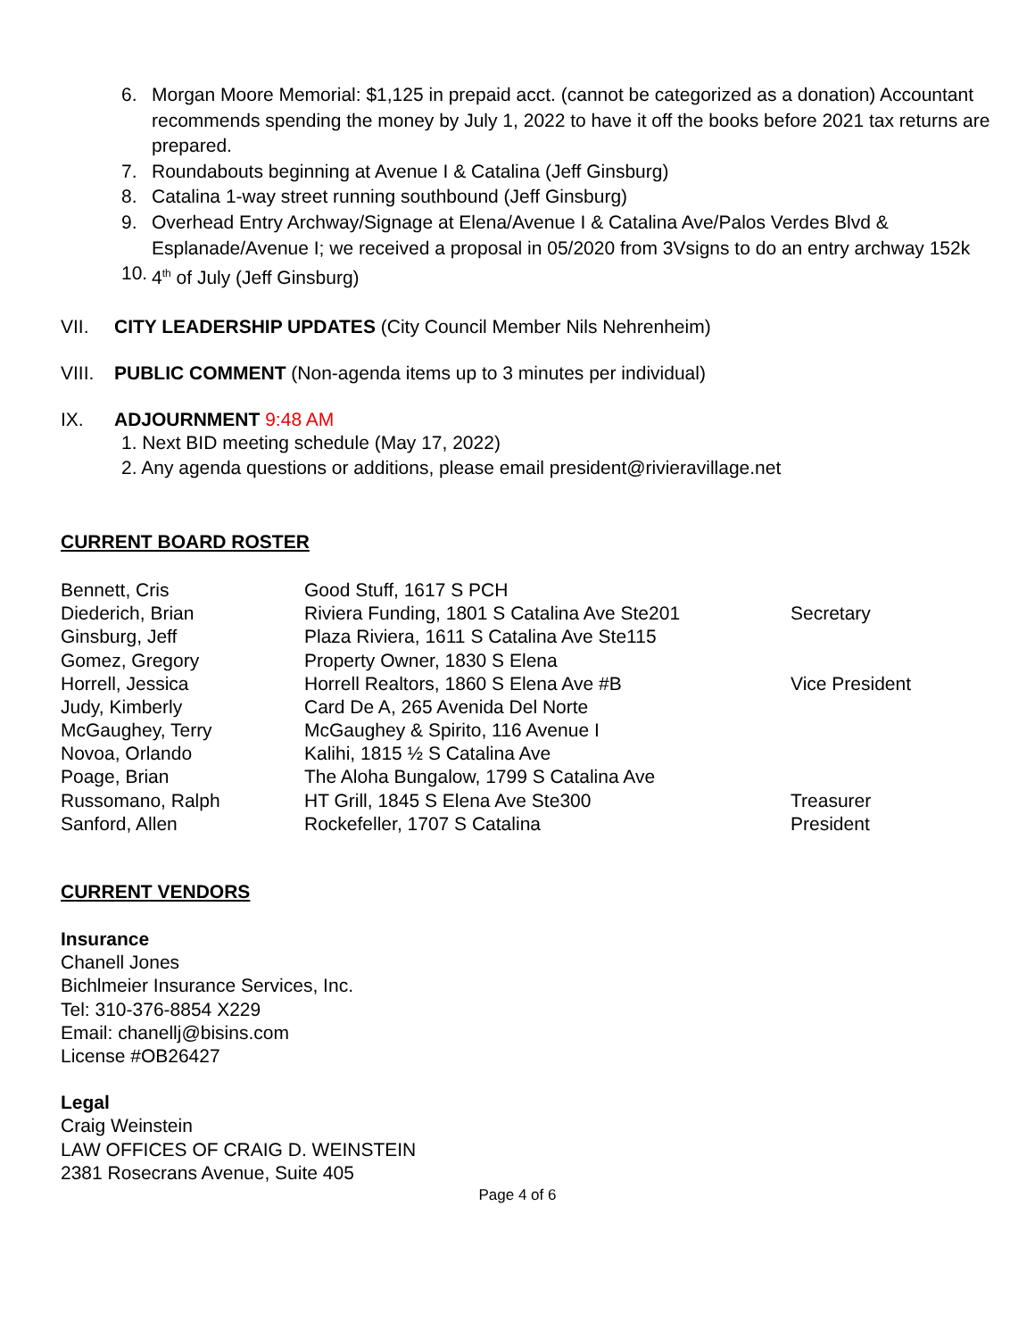6. Morgan Moore Memorial: $1,125 in prepaid acct. (cannot be categorized as a donation) Accountant recommends spending the money by July 1, 2022 to have it off the books before 2021 tax returns are prepared.
7. Roundabouts beginning at Avenue I & Catalina (Jeff Ginsburg)
8. Catalina 1-way street running southbound (Jeff Ginsburg)
9. Overhead Entry Archway/Signage at Elena/Avenue I & Catalina Ave/Palos Verdes Blvd & Esplanade/Avenue I; we received a proposal in 05/2020 from 3Vsigns to do an entry archway 152k
10. 4<sup>th</sup> of July (Jeff Ginsburg)
VII. CITY LEADERSHIP UPDATES (City Council Member Nils Nehrenheim)
VIII. PUBLIC COMMENT (Non-agenda items up to 3 minutes per individual)
IX. ADJOURNMENT 9:48 AM
1. Next BID meeting schedule (May 17, 2022)
2. Any agenda questions or additions, please email president@rivieravillage.net
CURRENT BOARD ROSTER
| Bennett, Cris | Good Stuff, 1617 S PCH | |
| Diederich, Brian | Riviera Funding, 1801 S Catalina Ave Ste201 | Secretary |
| Ginsburg, Jeff | Plaza Riviera, 1611 S Catalina Ave Ste115 | |
| Gomez, Gregory | Property Owner, 1830 S Elena | |
| Horrell, Jessica | Horrell Realtors, 1860 S Elena Ave #B | Vice President |
| Judy, Kimberly | Card De A, 265 Avenida Del Norte | |
| McGaughey, Terry | McGaughey & Spirito, 116 Avenue I | |
| Novoa, Orlando | Kalihi, 1815 ½ S Catalina Ave | |
| Poage, Brian | The Aloha Bungalow, 1799 S Catalina Ave | |
| Russomano, Ralph | HT Grill, 1845 S Elena Ave Ste300 | Treasurer |
| Sanford, Allen | Rockefeller, 1707 S Catalina | President |
CURRENT VENDORS
Insurance
Chanell Jones
Bichlmeier Insurance Services, Inc.
Tel: 310-376-8854 X229
Email: chanellj@bisins.com
License #OB26427
Legal
Craig Weinstein
LAW OFFICES OF CRAIG D. WEINSTEIN
2381 Rosecrans Avenue, Suite 405
Page 4 of 6